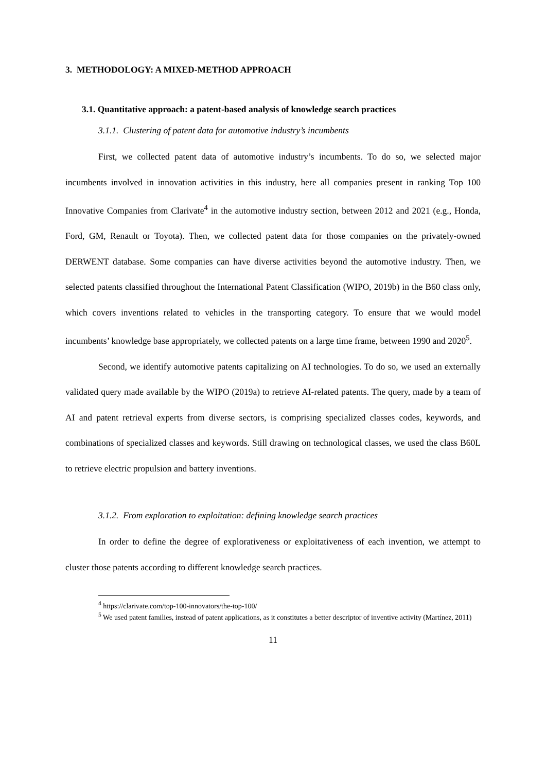3. METHODOLOGY: A MIXED-METHOD APPROACH
3.1. Quantitative approach: a patent-based analysis of knowledge search practices
3.1.1. Clustering of patent data for automotive industry’s incumbents
First, we collected patent data of automotive industry’s incumbents. To do so, we selected major incumbents involved in innovation activities in this industry, here all companies present in ranking Top 100 Innovative Companies from Clarivate<sup>4</sup> in the automotive industry section, between 2012 and 2021 (e.g., Honda, Ford, GM, Renault or Toyota). Then, we collected patent data for those companies on the privately-owned DERWENT database. Some companies can have diverse activities beyond the automotive industry. Then, we selected patents classified throughout the International Patent Classification (WIPO, 2019b) in the B60 class only, which covers inventions related to vehicles in the transporting category. To ensure that we would model incumbents’ knowledge base appropriately, we collected patents on a large time frame, between 1990 and 2020<sup>5</sup>.
Second, we identify automotive patents capitalizing on AI technologies. To do so, we used an externally validated query made available by the WIPO (2019a) to retrieve AI-related patents. The query, made by a team of AI and patent retrieval experts from diverse sectors, is comprising specialized classes codes, keywords, and combinations of specialized classes and keywords. Still drawing on technological classes, we used the class B60L to retrieve electric propulsion and battery inventions.
3.1.2. From exploration to exploitation: defining knowledge search practices
In order to define the degree of explorativeness or exploitativeness of each invention, we attempt to cluster those patents according to different knowledge search practices.
<sup>4</sup> https://clarivate.com/top-100-innovators/the-top-100/
<sup>5</sup> We used patent families, instead of patent applications, as it constitutes a better descriptor of inventive activity (Martínez, 2011)
11